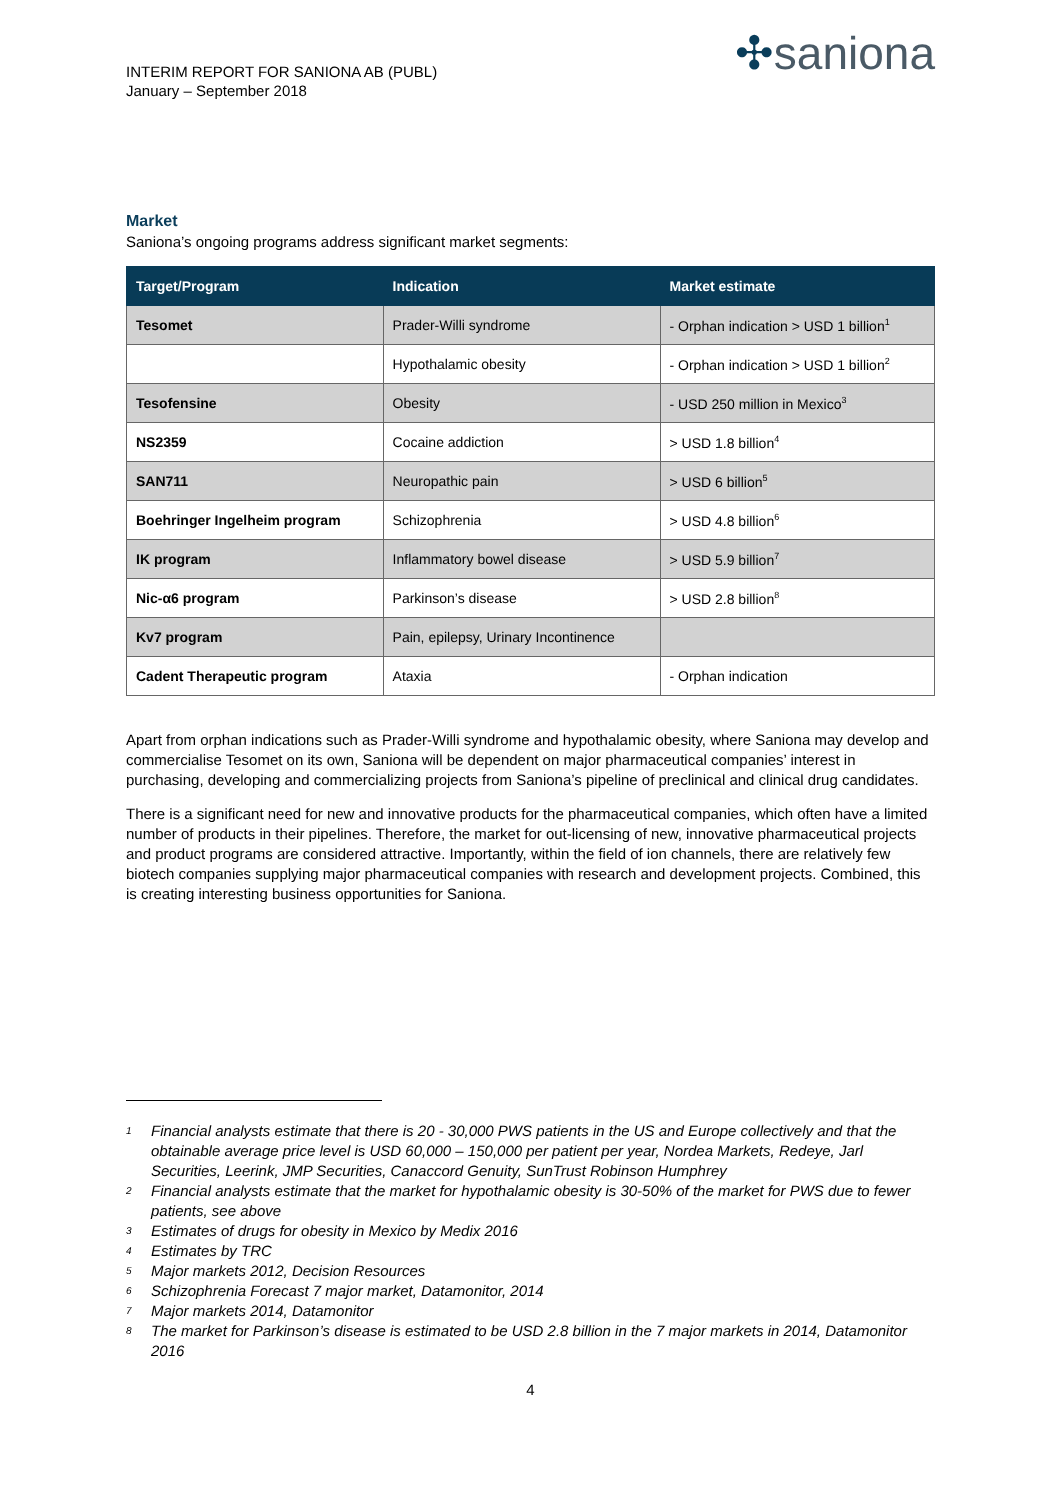INTERIM REPORT FOR SANIONA AB (PUBL)
January – September 2018
✣saniona
Market
Saniona’s ongoing programs address significant market segments:
| Target/Program | Indication | Market estimate |
| --- | --- | --- |
| Tesomet | Prader-Willi syndrome | - Orphan indication > USD 1 billion<sup>1</sup> |
| | Hypothalamic obesity | - Orphan indication > USD 1 billion<sup>2</sup> |
| Tesofensine | Obesity | - USD 250 million in Mexico<sup>3</sup> |
| NS2359 | Cocaine addiction | > USD 1.8 billion<sup>4</sup> |
| SAN711 | Neuropathic pain | > USD 6 billion<sup>5</sup> |
| Boehringer Ingelheim program | Schizophrenia | > USD 4.8 billion<sup>6</sup> |
| IK program | Inflammatory bowel disease | > USD 5.9 billion<sup>7</sup> |
| Nic-α6 program | Parkinson’s disease | > USD 2.8 billion<sup>8</sup> |
| Kv7 program | Pain, epilepsy, Urinary Incontinence | |
| Cadent Therapeutic program | Ataxia | - Orphan indication |
Apart from orphan indications such as Prader-Willi syndrome and hypothalamic obesity, where Saniona may develop and commercialise Tesomet on its own, Saniona will be dependent on major pharmaceutical companies’ interest in purchasing, developing and commercializing projects from Saniona’s pipeline of preclinical and clinical drug candidates.
There is a significant need for new and innovative products for the pharmaceutical companies, which often have a limited number of products in their pipelines. Therefore, the market for out-licensing of new, innovative pharmaceutical projects and product programs are considered attractive. Importantly, within the field of ion channels, there are relatively few biotech companies supplying major pharmaceutical companies with research and development projects. Combined, this is creating interesting business opportunities for Saniona.
1 Financial analysts estimate that there is 20 - 30,000 PWS patients in the US and Europe collectively and that the obtainable average price level is USD 60,000 – 150,000 per patient per year, Nordea Markets, Redeye, Jarl Securities, Leerink, JMP Securities, Canaccord Genuity, SunTrust Robinson Humphrey
2 Financial analysts estimate that the market for hypothalamic obesity is 30-50% of the market for PWS due to fewer patients, see above
3 Estimates of drugs for obesity in Mexico by Medix 2016
4 Estimates by TRC
5 Major markets 2012, Decision Resources
6 Schizophrenia Forecast 7 major market, Datamonitor, 2014
7 Major markets 2014, Datamonitor
8 The market for Parkinson’s disease is estimated to be USD 2.8 billion in the 7 major markets in 2014, Datamonitor 2016
4